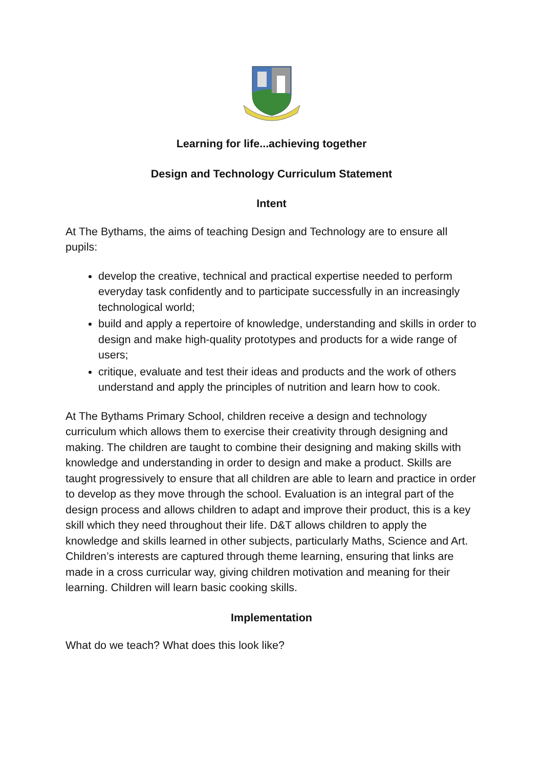Learning for life...achieving together
Design and Technology Curriculum Statement
Intent
At The Bythams, the aims of teaching Design and Technology are to ensure all pupils:
develop the creative, technical and practical expertise needed to perform everyday task confidently and to participate successfully in an increasingly technological world;
build and apply a repertoire of knowledge, understanding and skills in order to design and make high-quality prototypes and products for a wide range of users;
critique, evaluate and test their ideas and products and the work of others understand and apply the principles of nutrition and learn how to cook.
At The Bythams Primary School, children receive a design and technology curriculum which allows them to exercise their creativity through designing and making. The children are taught to combine their designing and making skills with knowledge and understanding in order to design and make a product. Skills are taught progressively to ensure that all children are able to learn and practice in order to develop as they move through the school. Evaluation is an integral part of the design process and allows children to adapt and improve their product, this is a key skill which they need throughout their life. D&T allows children to apply the knowledge and skills learned in other subjects, particularly Maths, Science and Art. Children’s interests are captured through theme learning, ensuring that links are made in a cross curricular way, giving children motivation and meaning for their learning. Children will learn basic cooking skills.
Implementation
What do we teach? What does this look like?